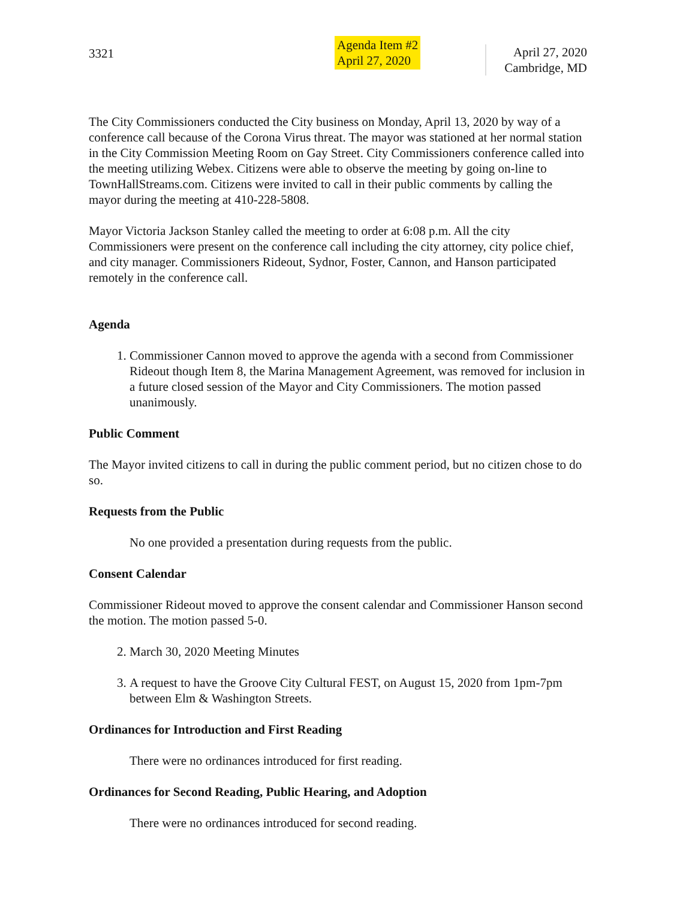3321
Agenda Item #2
April 27, 2020
April 27, 2020
Cambridge, MD
The City Commissioners conducted the City business on Monday, April 13, 2020 by way of a conference call because of the Corona Virus threat. The mayor was stationed at her normal station in the City Commission Meeting Room on Gay Street. City Commissioners conference called into the meeting utilizing Webex. Citizens were able to observe the meeting by going on-line to TownHallStreams.com. Citizens were invited to call in their public comments by calling the mayor during the meeting at 410-228-5808.
Mayor Victoria Jackson Stanley called the meeting to order at 6:08 p.m. All the city Commissioners were present on the conference call including the city attorney, city police chief, and city manager. Commissioners Rideout, Sydnor, Foster, Cannon, and Hanson participated remotely in the conference call.
Agenda
1. Commissioner Cannon moved to approve the agenda with a second from Commissioner Rideout though Item 8, the Marina Management Agreement, was removed for inclusion in a future closed session of the Mayor and City Commissioners. The motion passed unanimously.
Public Comment
The Mayor invited citizens to call in during the public comment period, but no citizen chose to do so.
Requests from the Public
No one provided a presentation during requests from the public.
Consent Calendar
Commissioner Rideout moved to approve the consent calendar and Commissioner Hanson second the motion. The motion passed 5-0.
2. March 30, 2020 Meeting Minutes
3. A request to have the Groove City Cultural FEST, on August 15, 2020 from 1pm-7pm between Elm & Washington Streets.
Ordinances for Introduction and First Reading
There were no ordinances introduced for first reading.
Ordinances for Second Reading, Public Hearing, and Adoption
There were no ordinances introduced for second reading.